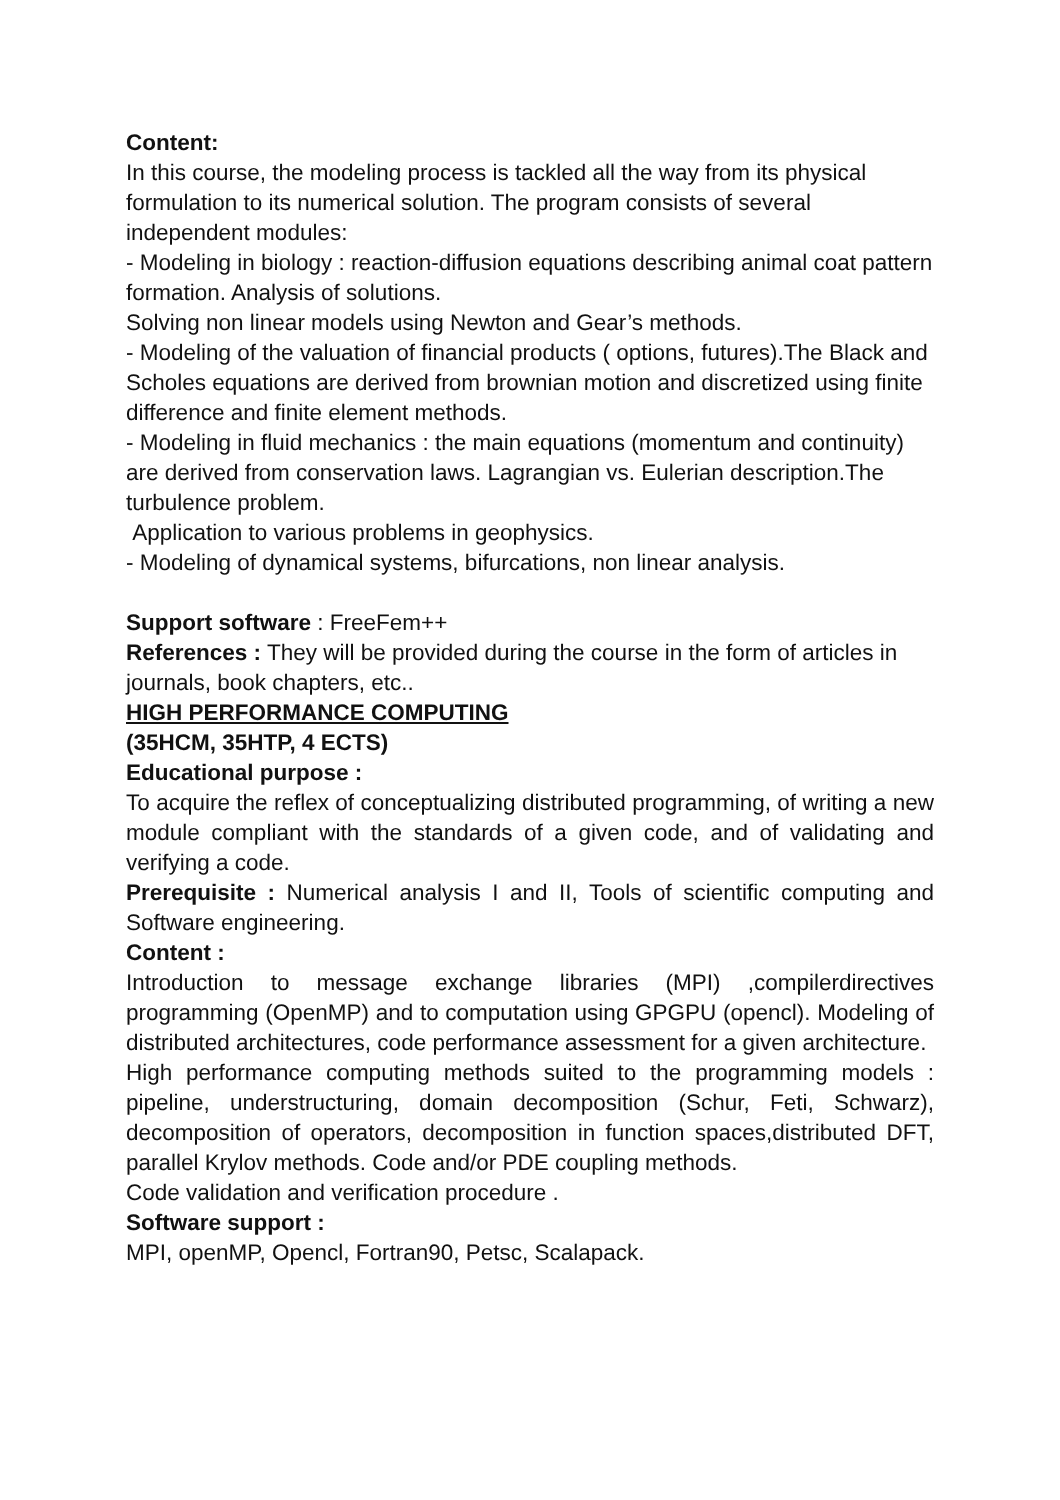Content:
In this course, the modeling process is tackled all the way from its physical formulation to its numerical solution. The program consists of several independent modules:
- Modeling in biology : reaction-diffusion equations describing animal coat pattern formation. Analysis of solutions.
Solving non linear models using Newton and Gear’s methods.
- Modeling of the valuation of financial products ( options, futures).The Black and Scholes equations are derived from brownian motion and discretized using finite difference and finite element methods.
- Modeling in fluid mechanics : the main equations (momentum and continuity) are derived from conservation laws. Lagrangian vs. Eulerian description.The turbulence problem.
Application to various problems in geophysics.
- Modeling of dynamical systems, bifurcations, non linear analysis.
Support software : FreeFem++
References : They will be provided during the course in the form of articles in journals, book chapters, etc..
HIGH PERFORMANCE COMPUTING
(35HCM, 35HTP, 4 ECTS)
Educational purpose :
To acquire the reflex of conceptualizing distributed programming, of writing a new module compliant with the standards of a given code, and of validating and verifying a code.
Prerequisite : Numerical analysis I and II, Tools of scientific computing and Software engineering.
Content :
Introduction to message exchange libraries (MPI) ,compilerdirectives programming (OpenMP) and to computation using GPGPU (opencl). Modeling of distributed architectures, code performance assessment for a given architecture.
High performance computing methods suited to the programming models : pipeline, understructuring, domain decomposition (Schur, Feti, Schwarz), decomposition of operators, decomposition in function spaces,distributed DFT, parallel Krylov methods. Code and/or PDE coupling methods.
Code validation and verification procedure .
Software support :
MPI, openMP, Opencl, Fortran90, Petsc, Scalapack.